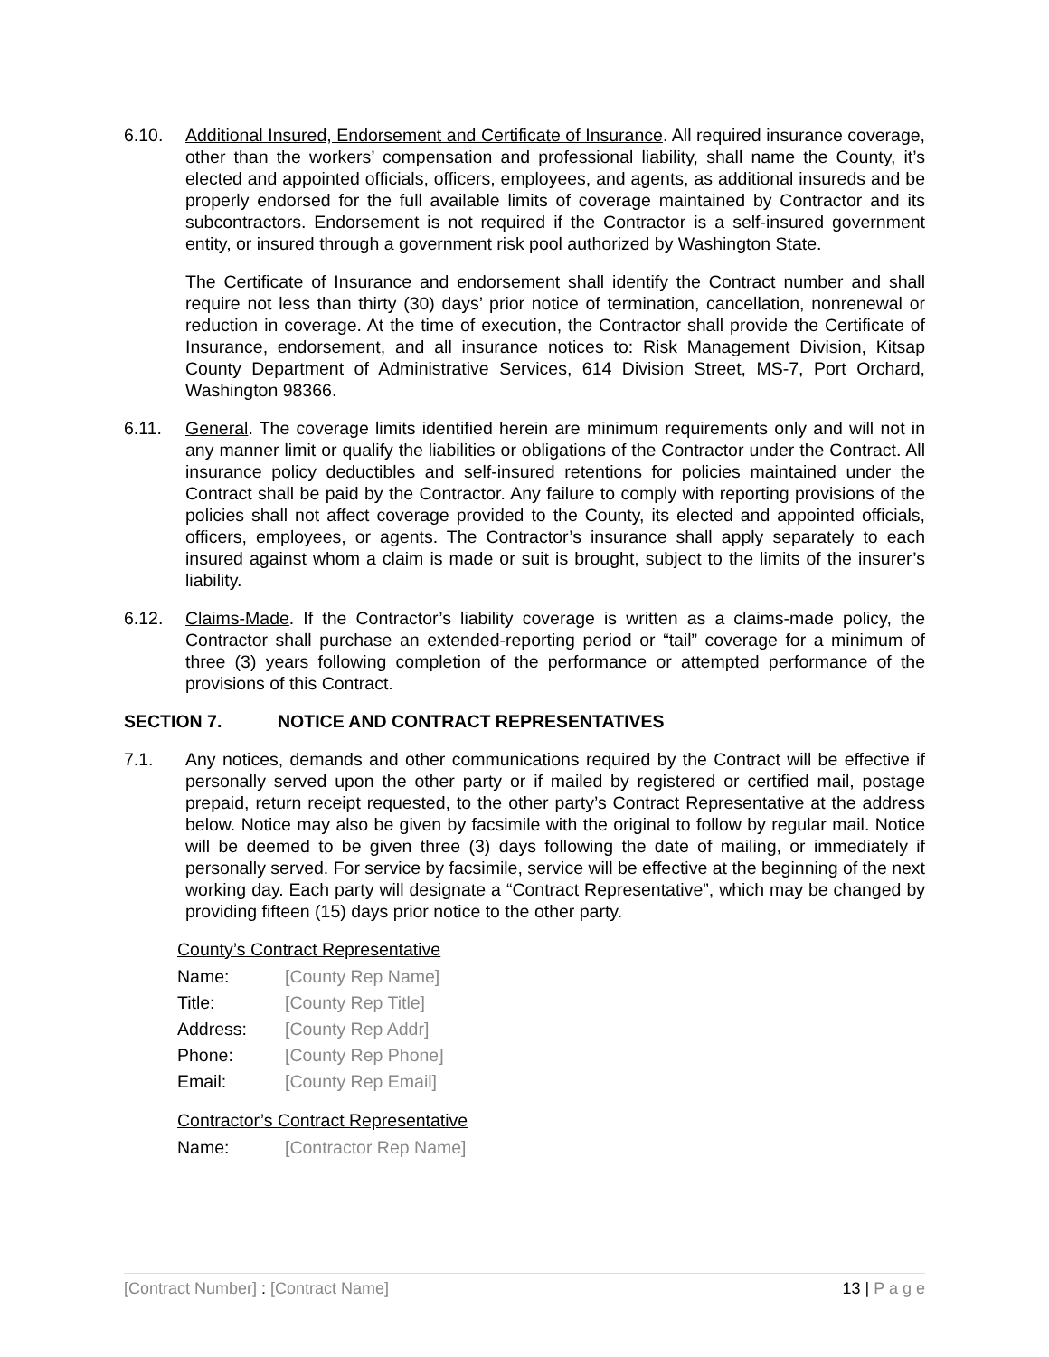6.10. Additional Insured, Endorsement and Certificate of Insurance. All required insurance coverage, other than the workers’ compensation and professional liability, shall name the County, it’s elected and appointed officials, officers, employees, and agents, as additional insureds and be properly endorsed for the full available limits of coverage maintained by Contractor and its subcontractors. Endorsement is not required if the Contractor is a self-insured government entity, or insured through a government risk pool authorized by Washington State.
The Certificate of Insurance and endorsement shall identify the Contract number and shall require not less than thirty (30) days’ prior notice of termination, cancellation, nonrenewal or reduction in coverage. At the time of execution, the Contractor shall provide the Certificate of Insurance, endorsement, and all insurance notices to: Risk Management Division, Kitsap County Department of Administrative Services, 614 Division Street, MS-7, Port Orchard, Washington 98366.
6.11. General. The coverage limits identified herein are minimum requirements only and will not in any manner limit or qualify the liabilities or obligations of the Contractor under the Contract. All insurance policy deductibles and self-insured retentions for policies maintained under the Contract shall be paid by the Contractor. Any failure to comply with reporting provisions of the policies shall not affect coverage provided to the County, its elected and appointed officials, officers, employees, or agents. The Contractor’s insurance shall apply separately to each insured against whom a claim is made or suit is brought, subject to the limits of the insurer’s liability.
6.12. Claims-Made. If the Contractor’s liability coverage is written as a claims-made policy, the Contractor shall purchase an extended-reporting period or “tail” coverage for a minimum of three (3) years following completion of the performance or attempted performance of the provisions of this Contract.
SECTION 7. NOTICE AND CONTRACT REPRESENTATIVES
7.1. Any notices, demands and other communications required by the Contract will be effective if personally served upon the other party or if mailed by registered or certified mail, postage prepaid, return receipt requested, to the other party’s Contract Representative at the address below. Notice may also be given by facsimile with the original to follow by regular mail. Notice will be deemed to be given three (3) days following the date of mailing, or immediately if personally served. For service by facsimile, service will be effective at the beginning of the next working day. Each party will designate a “Contract Representative”, which may be changed by providing fifteen (15) days prior notice to the other party.
County’s Contract Representative
Name: [County Rep Name]
Title: [County Rep Title]
Address: [County Rep Addr]
Phone: [County Rep Phone]
Email: [County Rep Email]
Contractor’s Contract Representative
Name: [Contractor Rep Name]
[Contract Number] : [Contract Name] 13 | P a g e